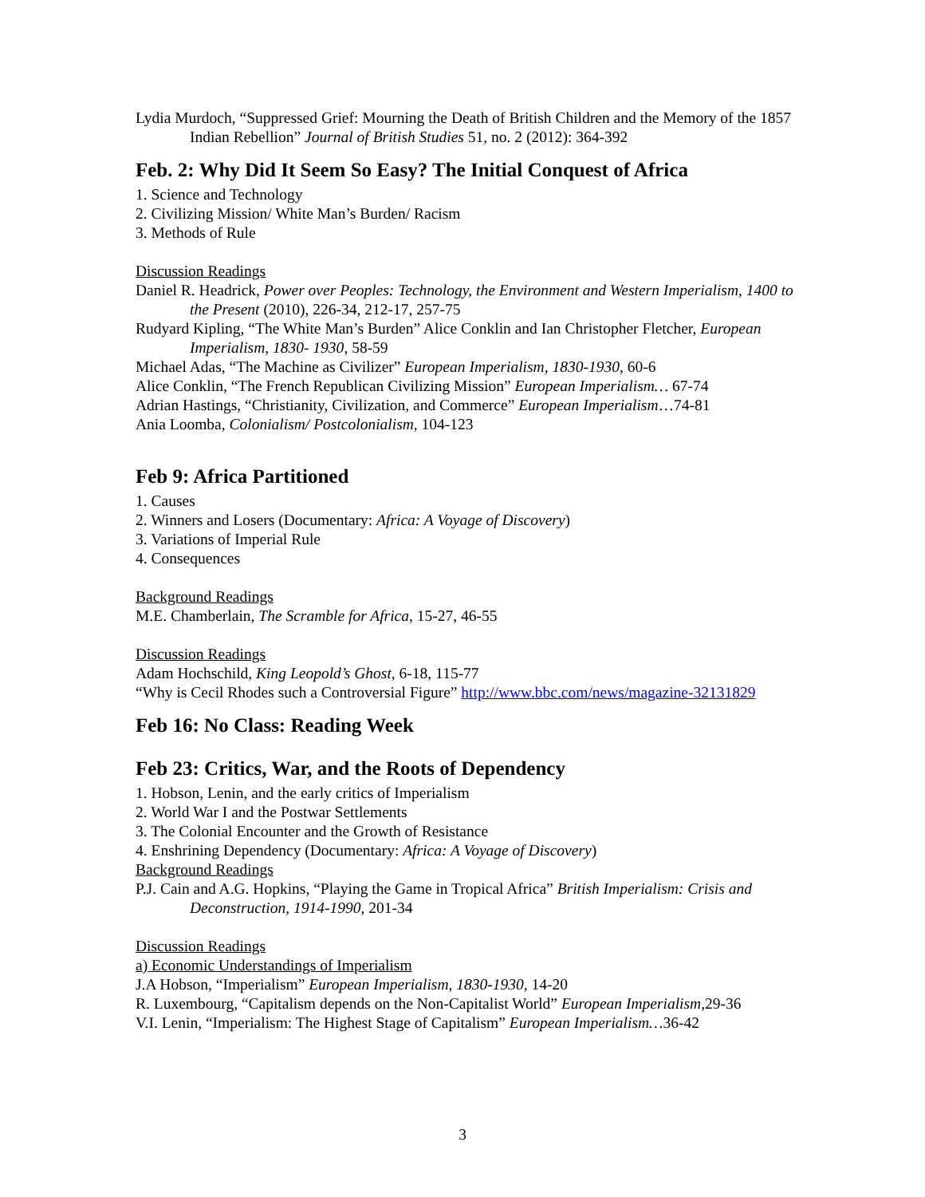Lydia Murdoch, “Suppressed Grief: Mourning the Death of British Children and the Memory of the 1857 Indian Rebellion” Journal of British Studies 51, no. 2 (2012): 364-392
Feb. 2: Why Did It Seem So Easy? The Initial Conquest of Africa
1. Science and Technology
2. Civilizing Mission/ White Man’s Burden/ Racism
3. Methods of Rule
Discussion Readings
Daniel R. Headrick, Power over Peoples: Technology, the Environment and Western Imperialism, 1400 to the Present (2010), 226-34, 212-17, 257-75
Rudyard Kipling, “The White Man’s Burden” Alice Conklin and Ian Christopher Fletcher, European Imperialism, 1830- 1930, 58-59
Michael Adas, “The Machine as Civilizer” European Imperialism, 1830-1930, 60-6
Alice Conklin, “The French Republican Civilizing Mission” European Imperialism… 67-74
Adrian Hastings, “Christianity, Civilization, and Commerce” European Imperialism…74-81
Ania Loomba, Colonialism/ Postcolonialism, 104-123
Feb 9: Africa Partitioned
1. Causes
2. Winners and Losers (Documentary: Africa: A Voyage of Discovery)
3. Variations of Imperial Rule
4. Consequences
Background Readings
M.E. Chamberlain, The Scramble for Africa, 15-27, 46-55
Discussion Readings
Adam Hochschild, King Leopold’s Ghost, 6-18, 115-77
“Why is Cecil Rhodes such a Controversial Figure” http://www.bbc.com/news/magazine-32131829
Feb 16: No Class: Reading Week
Feb 23: Critics, War, and the Roots of Dependency
1. Hobson, Lenin, and the early critics of Imperialism
2. World War I and the Postwar Settlements
3. The Colonial Encounter and the Growth of Resistance
4. Enshrining Dependency (Documentary: Africa: A Voyage of Discovery)
Background Readings
P.J. Cain and A.G. Hopkins, “Playing the Game in Tropical Africa” British Imperialism: Crisis and Deconstruction, 1914-1990, 201-34
Discussion Readings
a) Economic Understandings of Imperialism
J.A Hobson, “Imperialism” European Imperialism, 1830-1930, 14-20
R. Luxembourg, “Capitalism depends on the Non-Capitalist World” European Imperialism,29-36
V.I. Lenin, “Imperialism: The Highest Stage of Capitalism” European Imperialism…36-42
3